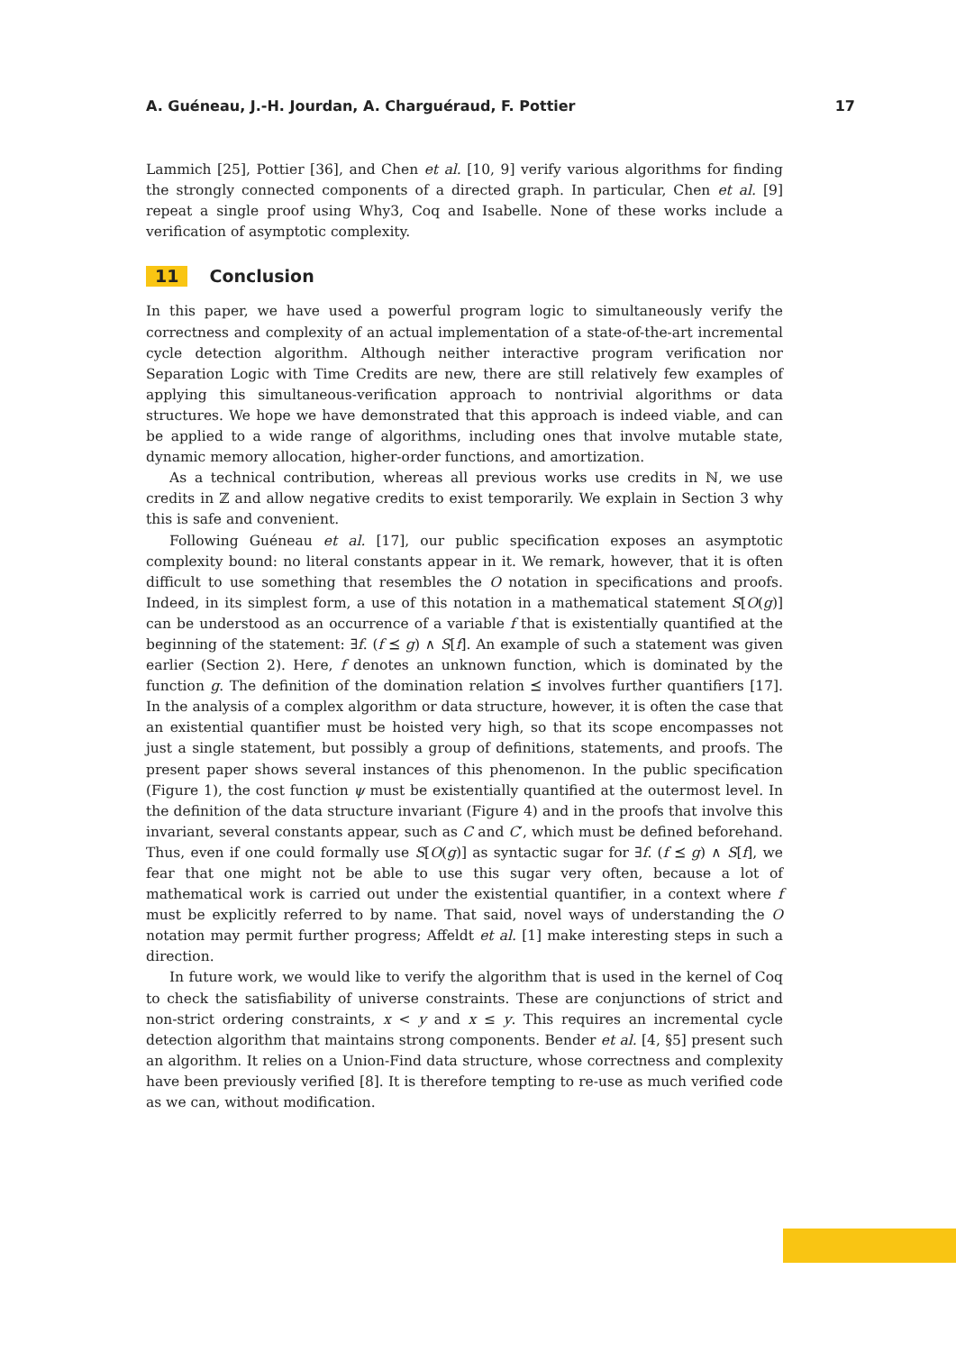A. Guéneau, J.-H. Jourdan, A. Charguéraud, F. Pottier 17
Lammich [25], Pottier [36], and Chen et al. [10, 9] verify various algorithms for finding the strongly connected components of a directed graph. In particular, Chen et al. [9] repeat a single proof using Why3, Coq and Isabelle. None of these works include a verification of asymptotic complexity.
11 Conclusion
In this paper, we have used a powerful program logic to simultaneously verify the correctness and complexity of an actual implementation of a state-of-the-art incremental cycle detection algorithm. Although neither interactive program verification nor Separation Logic with Time Credits are new, there are still relatively few examples of applying this simultaneous-verification approach to nontrivial algorithms or data structures. We hope we have demonstrated that this approach is indeed viable, and can be applied to a wide range of algorithms, including ones that involve mutable state, dynamic memory allocation, higher-order functions, and amortization.
As a technical contribution, whereas all previous works use credits in ℕ, we use credits in ℤ and allow negative credits to exist temporarily. We explain in Section 3 why this is safe and convenient.
Following Guéneau et al. [17], our public specification exposes an asymptotic complexity bound: no literal constants appear in it. We remark, however, that it is often difficult to use something that resembles the O notation in specifications and proofs. Indeed, in its simplest form, a use of this notation in a mathematical statement S[O(g)] can be understood as an occurrence of a variable f that is existentially quantified at the beginning of the statement: ∃f. (f ⪯ g) ∧ S[f]. An example of such a statement was given earlier (Section 2). Here, f denotes an unknown function, which is dominated by the function g. The definition of the domination relation ⪯ involves further quantifiers [17]. In the analysis of a complex algorithm or data structure, however, it is often the case that an existential quantifier must be hoisted very high, so that its scope encompasses not just a single statement, but possibly a group of definitions, statements, and proofs. The present paper shows several instances of this phenomenon. In the public specification (Figure 1), the cost function ψ must be existentially quantified at the outermost level. In the definition of the data structure invariant (Figure 4) and in the proofs that involve this invariant, several constants appear, such as C and C′, which must be defined beforehand. Thus, even if one could formally use S[O(g)] as syntactic sugar for ∃f. (f ⪯ g) ∧ S[f], we fear that one might not be able to use this sugar very often, because a lot of mathematical work is carried out under the existential quantifier, in a context where f must be explicitly referred to by name. That said, novel ways of understanding the O notation may permit further progress; Affeldt et al. [1] make interesting steps in such a direction.
In future work, we would like to verify the algorithm that is used in the kernel of Coq to check the satisfiability of universe constraints. These are conjunctions of strict and non-strict ordering constraints, x < y and x ≤ y. This requires an incremental cycle detection algorithm that maintains strong components. Bender et al. [4, §5] present such an algorithm. It relies on a Union-Find data structure, whose correctness and complexity have been previously verified [8]. It is therefore tempting to re-use as much verified code as we can, without modification.